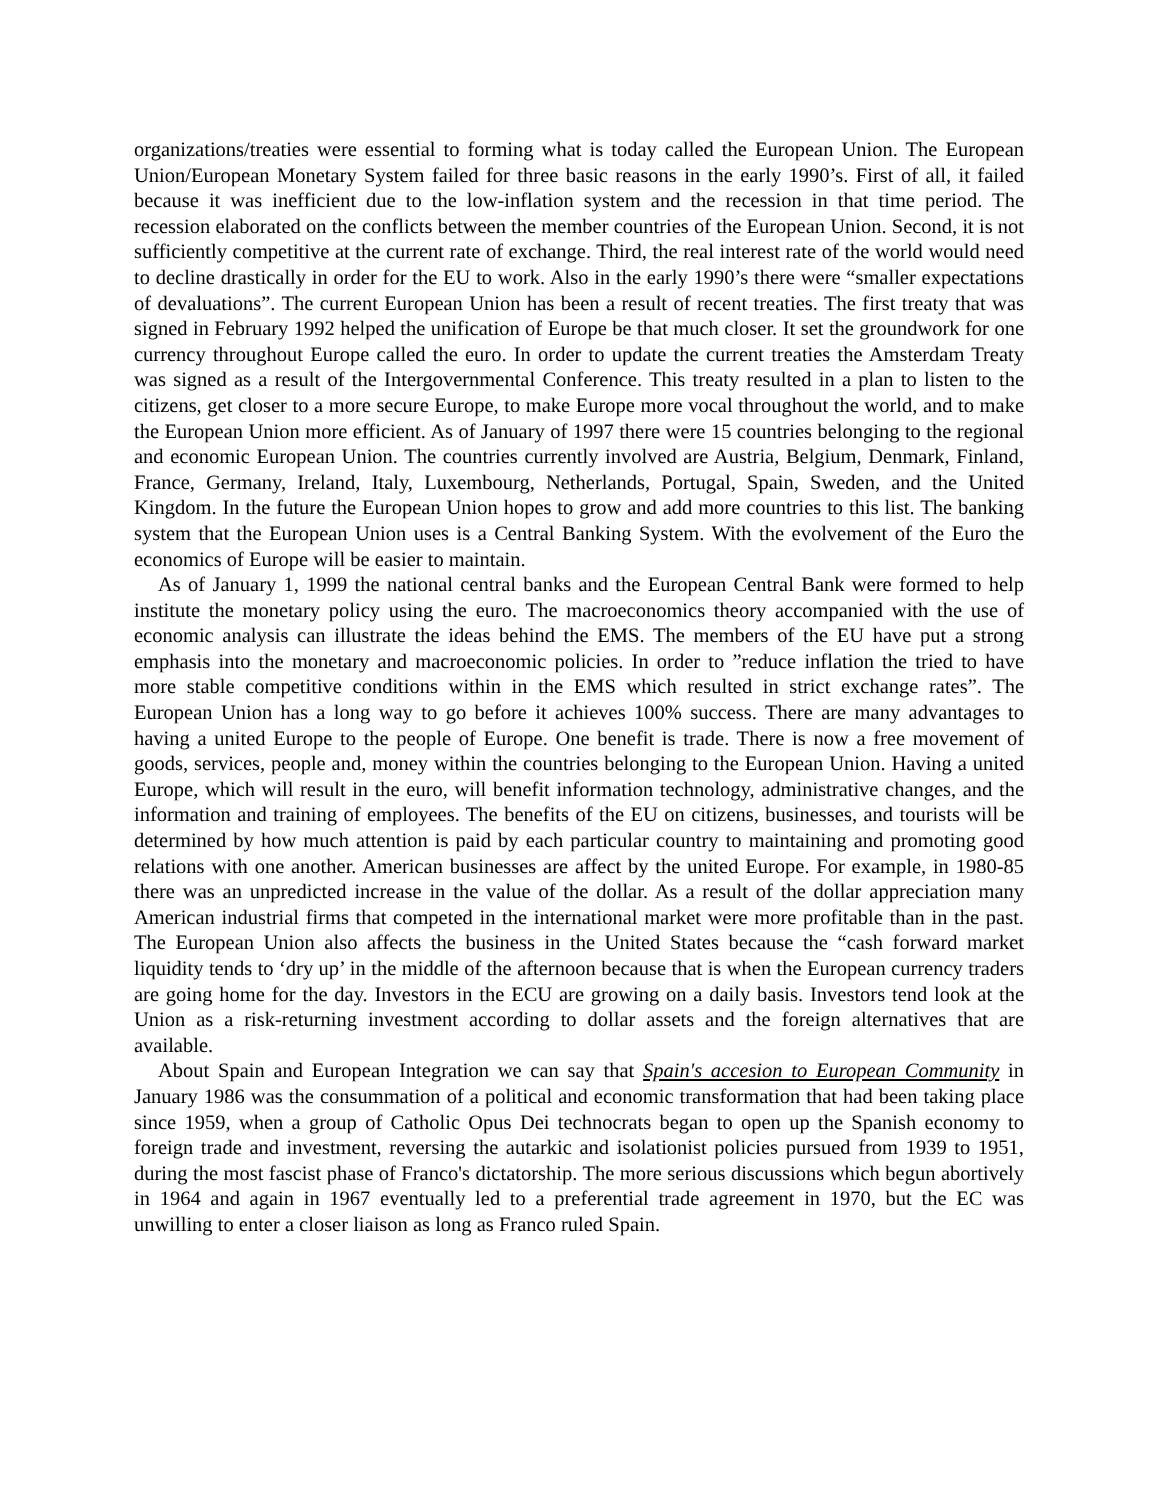organizations/treaties were essential to forming what is today called the European Union. The European Union/European Monetary System failed for three basic reasons in the early 1990’s. First of all, it failed because it was inefficient due to the low-inflation system and the recession in that time period. The recession elaborated on the conflicts between the member countries of the European Union. Second, it is not sufficiently competitive at the current rate of exchange. Third, the real interest rate of the world would need to decline drastically in order for the EU to work. Also in the early 1990’s there were “smaller expectations of devaluations”. The current European Union has been a result of recent treaties. The first treaty that was signed in February 1992 helped the unification of Europe be that much closer. It set the groundwork for one currency throughout Europe called the euro. In order to update the current treaties the Amsterdam Treaty was signed as a result of the Intergovernmental Conference. This treaty resulted in a plan to listen to the citizens, get closer to a more secure Europe, to make Europe more vocal throughout the world, and to make the European Union more efficient. As of January of 1997 there were 15 countries belonging to the regional and economic European Union. The countries currently involved are Austria, Belgium, Denmark, Finland, France, Germany, Ireland, Italy, Luxembourg, Netherlands, Portugal, Spain, Sweden, and the United Kingdom. In the future the European Union hopes to grow and add more countries to this list. The banking system that the European Union uses is a Central Banking System. With the evolvement of the Euro the economics of Europe will be easier to maintain.
As of January 1, 1999 the national central banks and the European Central Bank were formed to help institute the monetary policy using the euro. The macroeconomics theory accompanied with the use of economic analysis can illustrate the ideas behind the EMS. The members of the EU have put a strong emphasis into the monetary and macroeconomic policies. In order to ”reduce inflation the tried to have more stable competitive conditions within in the EMS which resulted in strict exchange rates”. The European Union has a long way to go before it achieves 100% success. There are many advantages to having a united Europe to the people of Europe. One benefit is trade. There is now a free movement of goods, services, people and, money within the countries belonging to the European Union. Having a united Europe, which will result in the euro, will benefit information technology, administrative changes, and the information and training of employees. The benefits of the EU on citizens, businesses, and tourists will be determined by how much attention is paid by each particular country to maintaining and promoting good relations with one another. American businesses are affect by the united Europe. For example, in 1980-85 there was an unpredicted increase in the value of the dollar. As a result of the dollar appreciation many American industrial firms that competed in the international market were more profitable than in the past. The European Union also affects the business in the United States because the “cash forward market liquidity tends to ‘dry up’ in the middle of the afternoon because that is when the European currency traders are going home for the day. Investors in the ECU are growing on a daily basis. Investors tend look at the Union as a risk-returning investment according to dollar assets and the foreign alternatives that are available.
About Spain and European Integration we can say that Spain's accesion to European Community in January 1986 was the consummation of a political and economic transformation that had been taking place since 1959, when a group of Catholic Opus Dei technocrats began to open up the Spanish economy to foreign trade and investment, reversing the autarkic and isolationist policies pursued from 1939 to 1951, during the most fascist phase of Franco's dictatorship. The more serious discussions which begun abortively in 1964 and again in 1967 eventually led to a preferential trade agreement in 1970, but the EC was unwilling to enter a closer liaison as long as Franco ruled Spain.